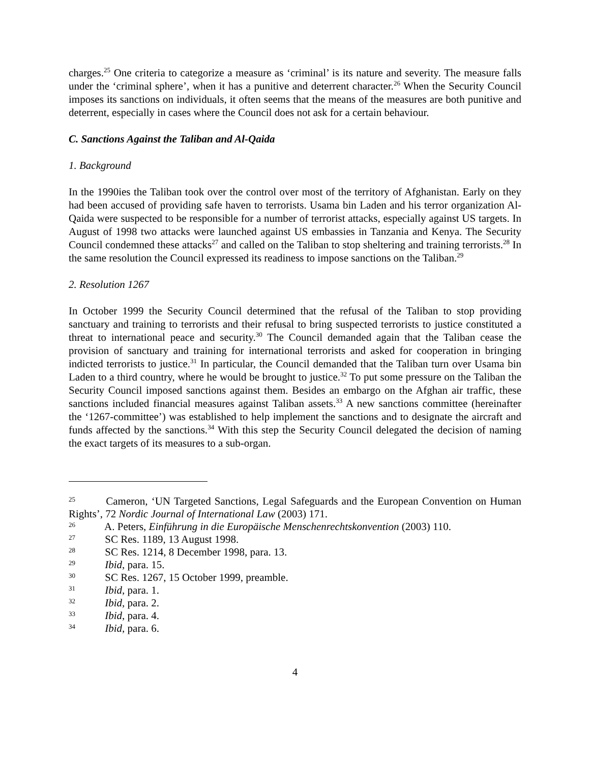charges.<sup>25</sup> One criteria to categorize a measure as ‘criminal’ is its nature and severity. The measure falls under the ‘criminal sphere’, when it has a punitive and deterrent character.<sup>26</sup> When the Security Council imposes its sanctions on individuals, it often seems that the means of the measures are both punitive and deterrent, especially in cases where the Council does not ask for a certain behaviour.
C. Sanctions Against the Taliban and Al-Qaida
1. Background
In the 1990ies the Taliban took over the control over most of the territory of Afghanistan. Early on they had been accused of providing safe haven to terrorists. Usama bin Laden and his terror organization Al-Qaida were suspected to be responsible for a number of terrorist attacks, especially against US targets. In August of 1998 two attacks were launched against US embassies in Tanzania and Kenya. The Security Council condemned these attacks<sup>27</sup> and called on the Taliban to stop sheltering and training terrorists.<sup>28</sup> In the same resolution the Council expressed its readiness to impose sanctions on the Taliban.<sup>29</sup>
2. Resolution 1267
In October 1999 the Security Council determined that the refusal of the Taliban to stop providing sanctuary and training to terrorists and their refusal to bring suspected terrorists to justice constituted a threat to international peace and security.<sup>30</sup> The Council demanded again that the Taliban cease the provision of sanctuary and training for international terrorists and asked for cooperation in bringing indicted terrorists to justice.<sup>31</sup> In particular, the Council demanded that the Taliban turn over Usama bin Laden to a third country, where he would be brought to justice.<sup>32</sup> To put some pressure on the Taliban the Security Council imposed sanctions against them. Besides an embargo on the Afghan air traffic, these sanctions included financial measures against Taliban assets.<sup>33</sup> A new sanctions committee (hereinafter the ‘1267-committee’) was established to help implement the sanctions and to designate the aircraft and funds affected by the sanctions.<sup>34</sup> With this step the Security Council delegated the decision of naming the exact targets of its measures to a sub-organ.
25 Cameron, ‘UN Targeted Sanctions, Legal Safeguards and the European Convention on Human Rights’, 72 Nordic Journal of International Law (2003) 171.
26 A. Peters, Einführung in die Europäische Menschenrechtskonvention (2003) 110.
27 SC Res. 1189, 13 August 1998.
28 SC Res. 1214, 8 December 1998, para. 13.
29 Ibid, para. 15.
30 SC Res. 1267, 15 October 1999, preamble.
31 Ibid, para. 1.
32 Ibid, para. 2.
33 Ibid, para. 4.
34 Ibid, para. 6.
4